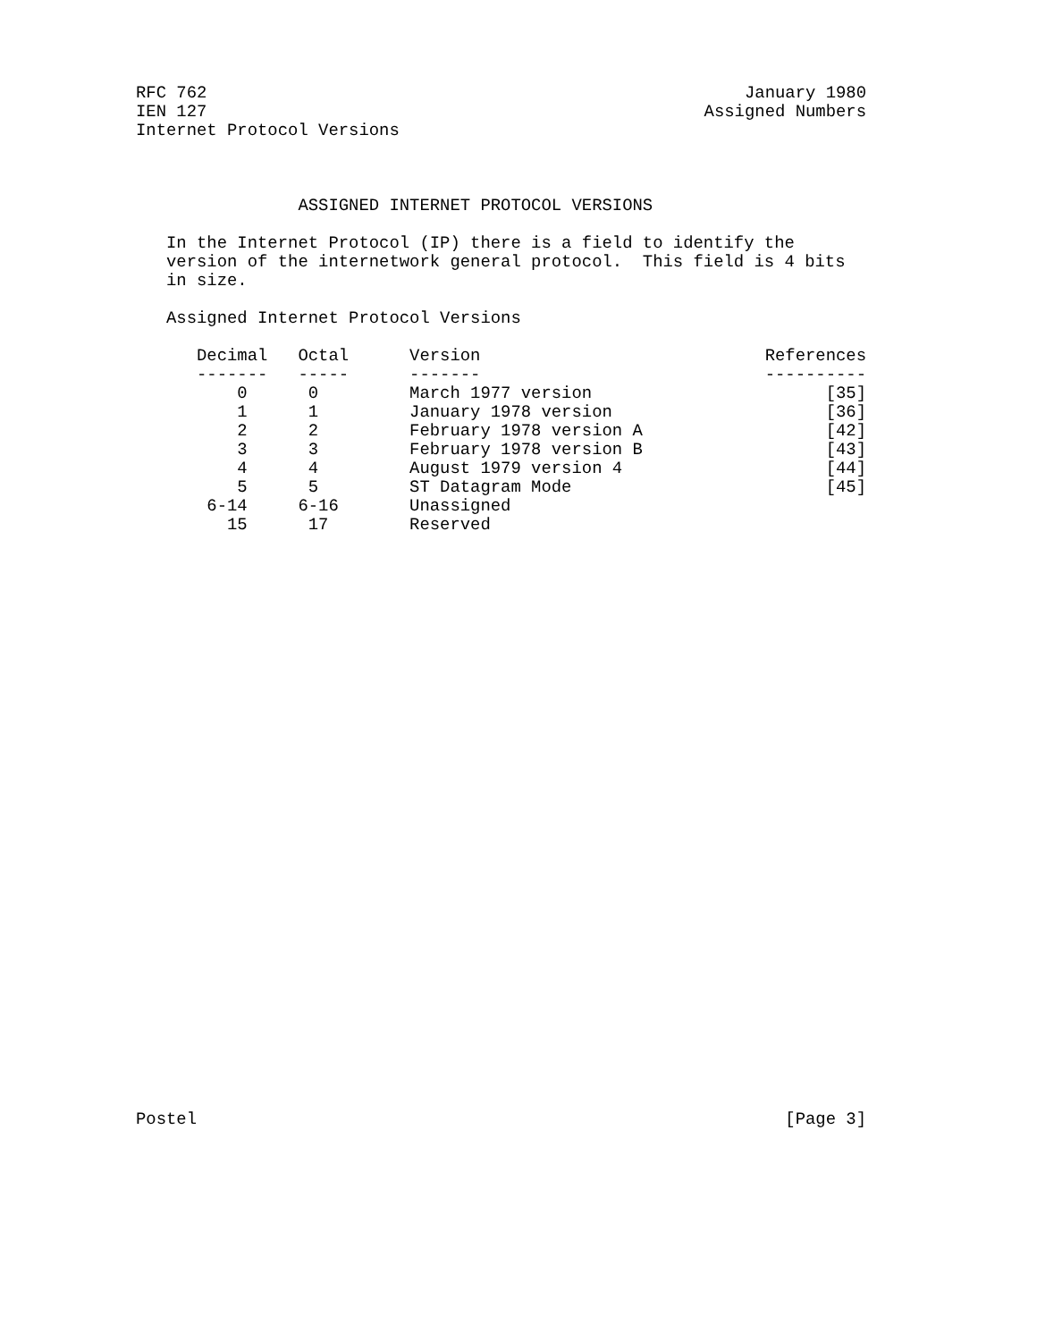RFC 762 January 1980
IEN 127 Assigned Numbers
Internet Protocol Versions
ASSIGNED INTERNET PROTOCOL VERSIONS
In the Internet Protocol (IP) there is a field to identify the version of the internetwork general protocol. This field is 4 bits in size.
Assigned Internet Protocol Versions
| Decimal | Octal | Version | References |
| --- | --- | --- | --- |
| ------- | ----- | ------- | ---------- |
| 0 | 0 | March 1977 version | [35] |
| 1 | 1 | January 1978 version | [36] |
| 2 | 2 | February 1978 version A | [42] |
| 3 | 3 | February 1978 version B | [43] |
| 4 | 4 | August 1979 version 4 | [44] |
| 5 | 5 | ST Datagram Mode | [45] |
| 6-14 | 6-16 | Unassigned | |
| 15 | 17 | Reserved | |
Postel [Page 3]